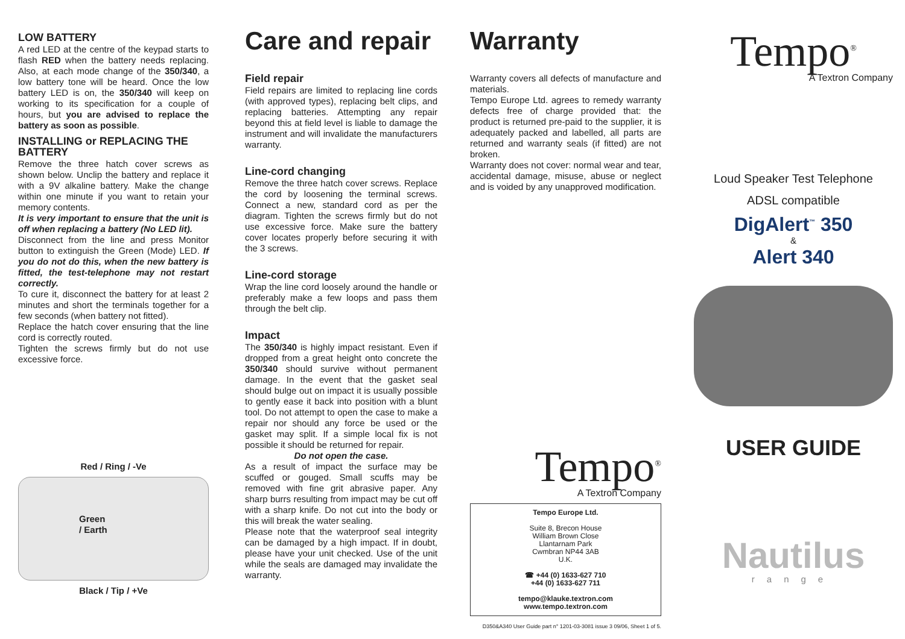LOW BATTERY
A red LED at the centre of the keypad starts to flash RED when the battery needs replacing. Also, at each mode change of the 350/340, a low battery tone will be heard. Once the low battery LED is on, the 350/340 will keep on working to its specification for a couple of hours, but you are advised to replace the battery as soon as possible.
INSTALLING or REPLACING THE BATTERY
Remove the three hatch cover screws as shown below. Unclip the battery and replace it with a 9V alkaline battery. Make the change within one minute if you want to retain your memory contents.
It is very important to ensure that the unit is off when replacing a battery (No LED lit).
Disconnect from the line and press Monitor button to extinguish the Green (Mode) LED. If you do not do this, when the new battery is fitted, the test-telephone may not restart correctly.
To cure it, disconnect the battery for at least 2 minutes and short the terminals together for a few seconds (when battery not fitted).
Replace the hatch cover ensuring that the line cord is correctly routed.
Tighten the screws firmly but do not use excessive force.
Red / Ring / -Ve
Green
/ Earth
Black / Tip / +Ve
Care and repair
Field repair
Field repairs are limited to replacing line cords (with approved types), replacing belt clips, and replacing batteries. Attempting any repair beyond this at field level is liable to damage the instrument and will invalidate the manufacturers warranty.
Line-cord changing
Remove the three hatch cover screws. Replace the cord by loosening the terminal screws. Connect a new, standard cord as per the diagram. Tighten the screws firmly but do not use excessive force. Make sure the battery cover locates properly before securing it with the 3 screws.
Line-cord storage
Wrap the line cord loosely around the handle or preferably make a few loops and pass them through the belt clip.
Impact
The 350/340 is highly impact resistant. Even if dropped from a great height onto concrete the 350/340 should survive without permanent damage. In the event that the gasket seal should bulge out on impact it is usually possible to gently ease it back into position with a blunt tool. Do not attempt to open the case to make a repair nor should any force be used or the gasket may split. If a simple local fix is not possible it should be returned for repair.
Do not open the case.
As a result of impact the surface may be scuffed or gouged. Small scuffs may be removed with fine grit abrasive paper. Any sharp burrs resulting from impact may be cut off with a sharp knife. Do not cut into the body or this will break the water sealing.
Please note that the waterproof seal integrity can be damaged by a high impact. If in doubt, please have your unit checked. Use of the unit while the seals are damaged may invalidate the warranty.
Warranty
Warranty covers all defects of manufacture and materials.
Tempo Europe Ltd. agrees to remedy warranty defects free of charge provided that: the product is returned pre-paid to the supplier, it is adequately packed and labelled, all parts are returned and warranty seals (if fitted) are not broken.
Warranty does not cover: normal wear and tear, accidental damage, misuse, abuse or neglect and is voided by any unapproved modification.
Tempo<sup>®</sup>
A Textron Company
Tempo Europe Ltd.
Suite 8, Brecon House
William Brown Close
Llantarnam Park
Cwmbran NP44 3AB
U.K.
☎ +44 (0) 1633-627 710
+44 (0) 1633-627 711
tempo@klauke.textron.com
www.tempo.textron.com
D350&A340 User Guide part n° 1201-03-3081 issue 3 09/06, Sheet 1 of 5.
Tempo<sup>®</sup>
A Textron Company
Loud Speaker Test Telephone
ADSL compatible
DigAlert<sup>™</sup> 350
&
Alert 340
USER GUIDE
Nautilus
range